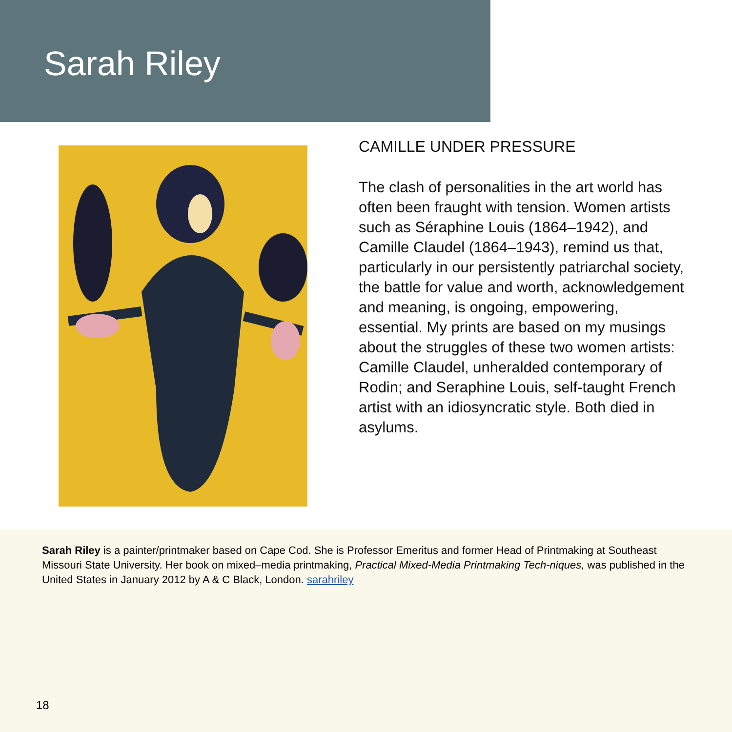Sarah Riley
CAMILLE UNDER PRESSURE
The clash of personalities in the art world has often been fraught with tension. Women artists such as Séraphine Louis (1864–1942), and Camille Claudel (1864–1943), remind us that, particularly in our persistently patriarchal society, the battle for value and worth, acknowledgement and meaning, is ongoing, empowering, essential. My prints are based on my musings about the struggles of these two women artists: Camille Claudel, unheralded contemporary of Rodin; and Seraphine Louis, self-taught French artist with an idiosyncratic style. Both died in asylums.
Sarah Riley is a painter/printmaker based on Cape Cod. She is Professor Emeritus and former Head of Printmaking at Southeast Missouri State University. Her book on mixed–media printmaking, Practical Mixed-Media Printmaking Tech-niques, was published in the United States in January 2012 by A & C Black, London. sarahriley
18